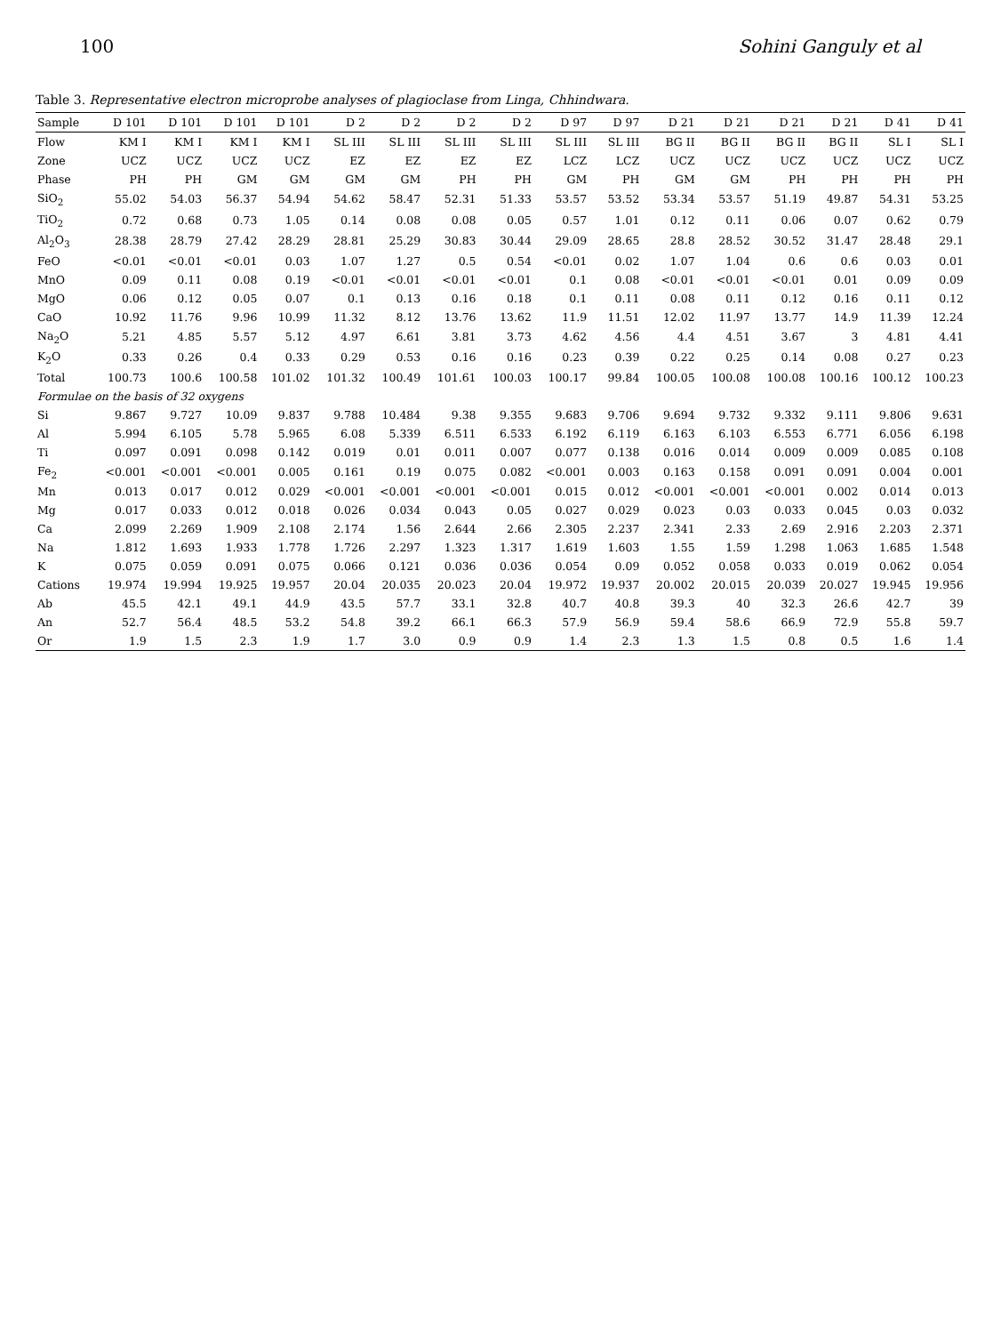100 Sohini Ganguly et al
Table 3. Representative electron microprobe analyses of plagioclase from Linga, Chhindwara.
| Sample | D 101 | D 101 | D 101 | D 101 | D 2 | D 2 | D 2 | D 2 | D 97 | D 97 | D 21 | D 21 | D 21 | D 21 | D 41 | D 41 |
| --- | --- | --- | --- | --- | --- | --- | --- | --- | --- | --- | --- | --- | --- | --- | --- | --- |
| Flow | KM I | KM I | KM I | KM I | SL III | SL III | SL III | SL III | SL III | SL III | BG II | BG II | BG II | BG II | SL I | SL I |
| Zone | UCZ | UCZ | UCZ | UCZ | EZ | EZ | EZ | EZ | LCZ | LCZ | UCZ | UCZ | UCZ | UCZ | UCZ | UCZ |
| Phase | PH | PH | GM | GM | GM | GM | PH | PH | GM | PH | GM | GM | PH | PH | PH | PH |
| SiO<sub>2</sub> | 55.02 | 54.03 | 56.37 | 54.94 | 54.62 | 58.47 | 52.31 | 51.33 | 53.57 | 53.52 | 53.34 | 53.57 | 51.19 | 49.87 | 54.31 | 53.25 |
| TiO<sub>2</sub> | 0.72 | 0.68 | 0.73 | 1.05 | 0.14 | 0.08 | 0.08 | 0.05 | 0.57 | 1.01 | 0.12 | 0.11 | 0.06 | 0.07 | 0.62 | 0.79 |
| Al<sub>2</sub>O<sub>3</sub> | 28.38 | 28.79 | 27.42 | 28.29 | 28.81 | 25.29 | 30.83 | 30.44 | 29.09 | 28.65 | 28.8 | 28.52 | 30.52 | 31.47 | 28.48 | 29.1 |
| FeO | <0.01 | <0.01 | <0.01 | 0.03 | 1.07 | 1.27 | 0.5 | 0.54 | <0.01 | 0.02 | 1.07 | 1.04 | 0.6 | 0.6 | 0.03 | 0.01 |
| MnO | 0.09 | 0.11 | 0.08 | 0.19 | <0.01 | <0.01 | <0.01 | <0.01 | 0.1 | 0.08 | <0.01 | <0.01 | <0.01 | 0.01 | 0.09 | 0.09 |
| MgO | 0.06 | 0.12 | 0.05 | 0.07 | 0.1 | 0.13 | 0.16 | 0.18 | 0.1 | 0.11 | 0.08 | 0.11 | 0.12 | 0.16 | 0.11 | 0.12 |
| CaO | 10.92 | 11.76 | 9.96 | 10.99 | 11.32 | 8.12 | 13.76 | 13.62 | 11.9 | 11.51 | 12.02 | 11.97 | 13.77 | 14.9 | 11.39 | 12.24 |
| Na<sub>2</sub>O | 5.21 | 4.85 | 5.57 | 5.12 | 4.97 | 6.61 | 3.81 | 3.73 | 4.62 | 4.56 | 4.4 | 4.51 | 3.67 | 3 | 4.81 | 4.41 |
| K<sub>2</sub>O | 0.33 | 0.26 | 0.4 | 0.33 | 0.29 | 0.53 | 0.16 | 0.16 | 0.23 | 0.39 | 0.22 | 0.25 | 0.14 | 0.08 | 0.27 | 0.23 |
| Total | 100.73 | 100.6 | 100.58 | 101.02 | 101.32 | 100.49 | 101.61 | 100.03 | 100.17 | 99.84 | 100.05 | 100.08 | 100.08 | 100.16 | 100.12 | 100.23 |
| Formulae on the basis of 32 oxygens | | | | | | | | | | | | | | | | |
| Si | 9.867 | 9.727 | 10.09 | 9.837 | 9.788 | 10.484 | 9.38 | 9.355 | 9.683 | 9.706 | 9.694 | 9.732 | 9.332 | 9.111 | 9.806 | 9.631 |
| Al | 5.994 | 6.105 | 5.78 | 5.965 | 6.08 | 5.339 | 6.511 | 6.533 | 6.192 | 6.119 | 6.163 | 6.103 | 6.553 | 6.771 | 6.056 | 6.198 |
| Ti | 0.097 | 0.091 | 0.098 | 0.142 | 0.019 | 0.01 | 0.011 | 0.007 | 0.077 | 0.138 | 0.016 | 0.014 | 0.009 | 0.009 | 0.085 | 0.108 |
| Fe<sub>2</sub> | <0.001 | <0.001 | <0.001 | 0.005 | 0.161 | 0.19 | 0.075 | 0.082 | <0.001 | 0.003 | 0.163 | 0.158 | 0.091 | 0.091 | 0.004 | 0.001 |
| Mn | 0.013 | 0.017 | 0.012 | 0.029 | <0.001 | <0.001 | <0.001 | <0.001 | 0.015 | 0.012 | <0.001 | <0.001 | <0.001 | 0.002 | 0.014 | 0.013 |
| Mg | 0.017 | 0.033 | 0.012 | 0.018 | 0.026 | 0.034 | 0.043 | 0.05 | 0.027 | 0.029 | 0.023 | 0.03 | 0.033 | 0.045 | 0.03 | 0.032 |
| Ca | 2.099 | 2.269 | 1.909 | 2.108 | 2.174 | 1.56 | 2.644 | 2.66 | 2.305 | 2.237 | 2.341 | 2.33 | 2.69 | 2.916 | 2.203 | 2.371 |
| Na | 1.812 | 1.693 | 1.933 | 1.778 | 1.726 | 2.297 | 1.323 | 1.317 | 1.619 | 1.603 | 1.55 | 1.59 | 1.298 | 1.063 | 1.685 | 1.548 |
| K | 0.075 | 0.059 | 0.091 | 0.075 | 0.066 | 0.121 | 0.036 | 0.036 | 0.054 | 0.09 | 0.052 | 0.058 | 0.033 | 0.019 | 0.062 | 0.054 |
| Cations | 19.974 | 19.994 | 19.925 | 19.957 | 20.04 | 20.035 | 20.023 | 20.04 | 19.972 | 19.937 | 20.002 | 20.015 | 20.039 | 20.027 | 19.945 | 19.956 |
| Ab | 45.5 | 42.1 | 49.1 | 44.9 | 43.5 | 57.7 | 33.1 | 32.8 | 40.7 | 40.8 | 39.3 | 40 | 32.3 | 26.6 | 42.7 | 39 |
| An | 52.7 | 56.4 | 48.5 | 53.2 | 54.8 | 39.2 | 66.1 | 66.3 | 57.9 | 56.9 | 59.4 | 58.6 | 66.9 | 72.9 | 55.8 | 59.7 |
| Or | 1.9 | 1.5 | 2.3 | 1.9 | 1.7 | 3.0 | 0.9 | 0.9 | 1.4 | 2.3 | 1.3 | 1.5 | 0.8 | 0.5 | 1.6 | 1.4 |